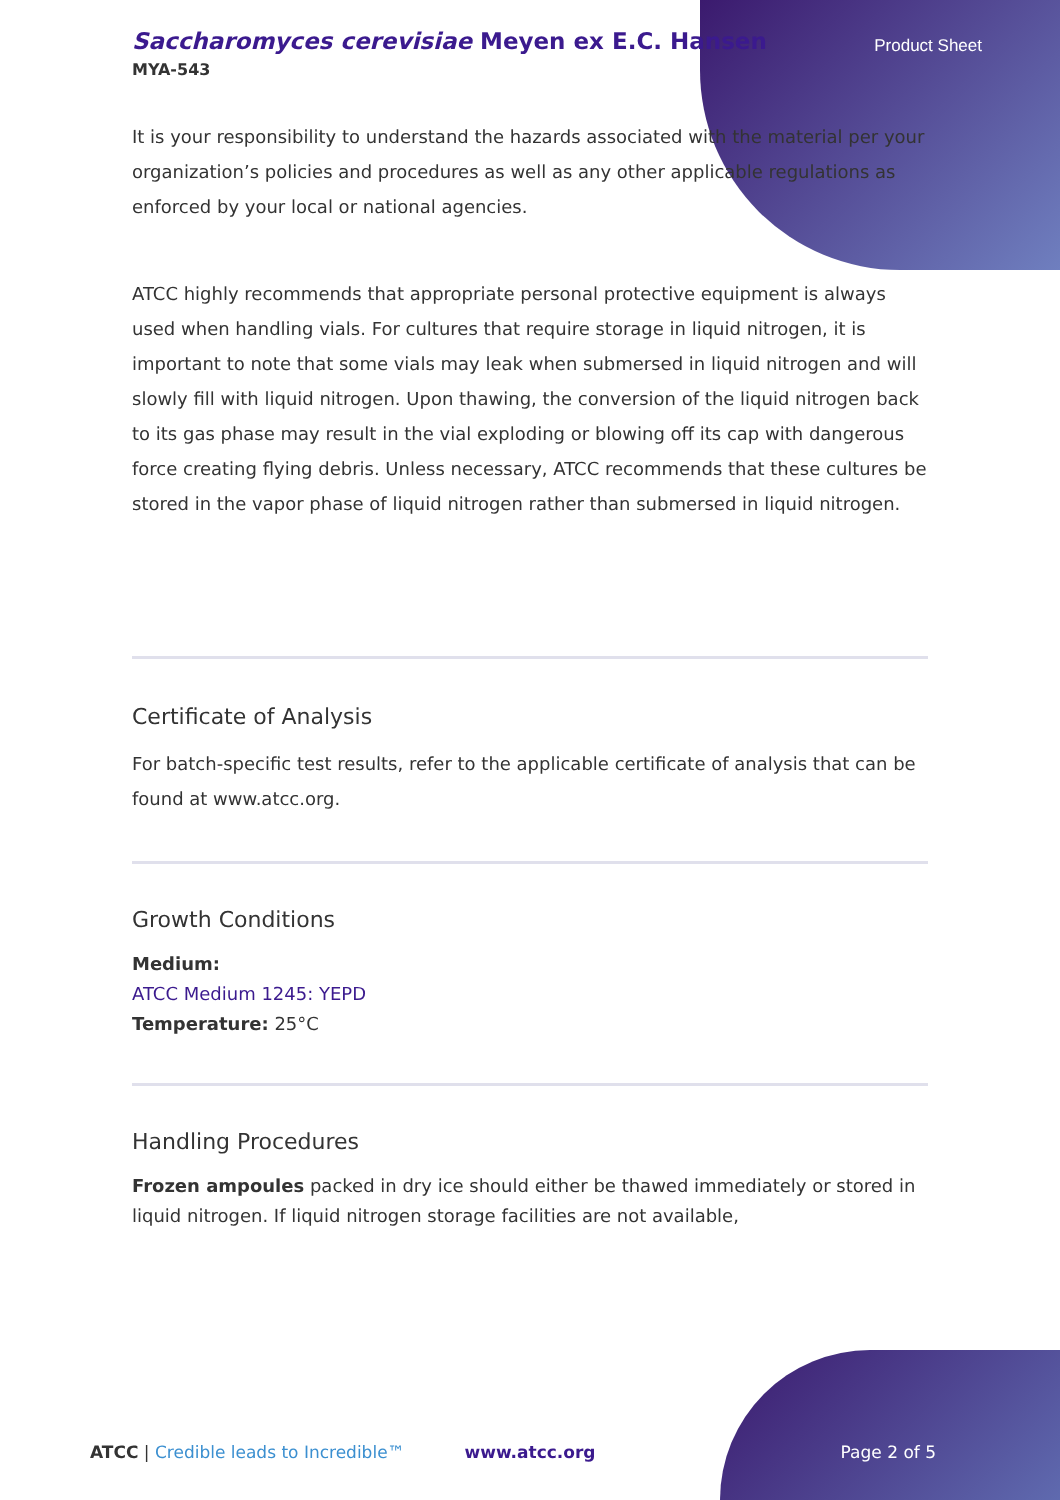Saccharomyces cerevisiae Meyen ex E.C. Hansen
MYA-543
Product Sheet
It is your responsibility to understand the hazards associated with the material per your organization’s policies and procedures as well as any other applicable regulations as enforced by your local or national agencies.
ATCC highly recommends that appropriate personal protective equipment is always used when handling vials. For cultures that require storage in liquid nitrogen, it is important to note that some vials may leak when submersed in liquid nitrogen and will slowly fill with liquid nitrogen. Upon thawing, the conversion of the liquid nitrogen back to its gas phase may result in the vial exploding or blowing off its cap with dangerous force creating flying debris. Unless necessary, ATCC recommends that these cultures be stored in the vapor phase of liquid nitrogen rather than submersed in liquid nitrogen.
Certificate of Analysis
For batch-specific test results, refer to the applicable certificate of analysis that can be found at www.atcc.org.
Growth Conditions
Medium:
ATCC Medium 1245: YEPD
Temperature: 25°C
Handling Procedures
Frozen ampoules packed in dry ice should either be thawed immediately or stored in liquid nitrogen. If liquid nitrogen storage facilities are not available,
ATCC | Credible leads to Incredible™ www.atcc.org Page 2 of 5